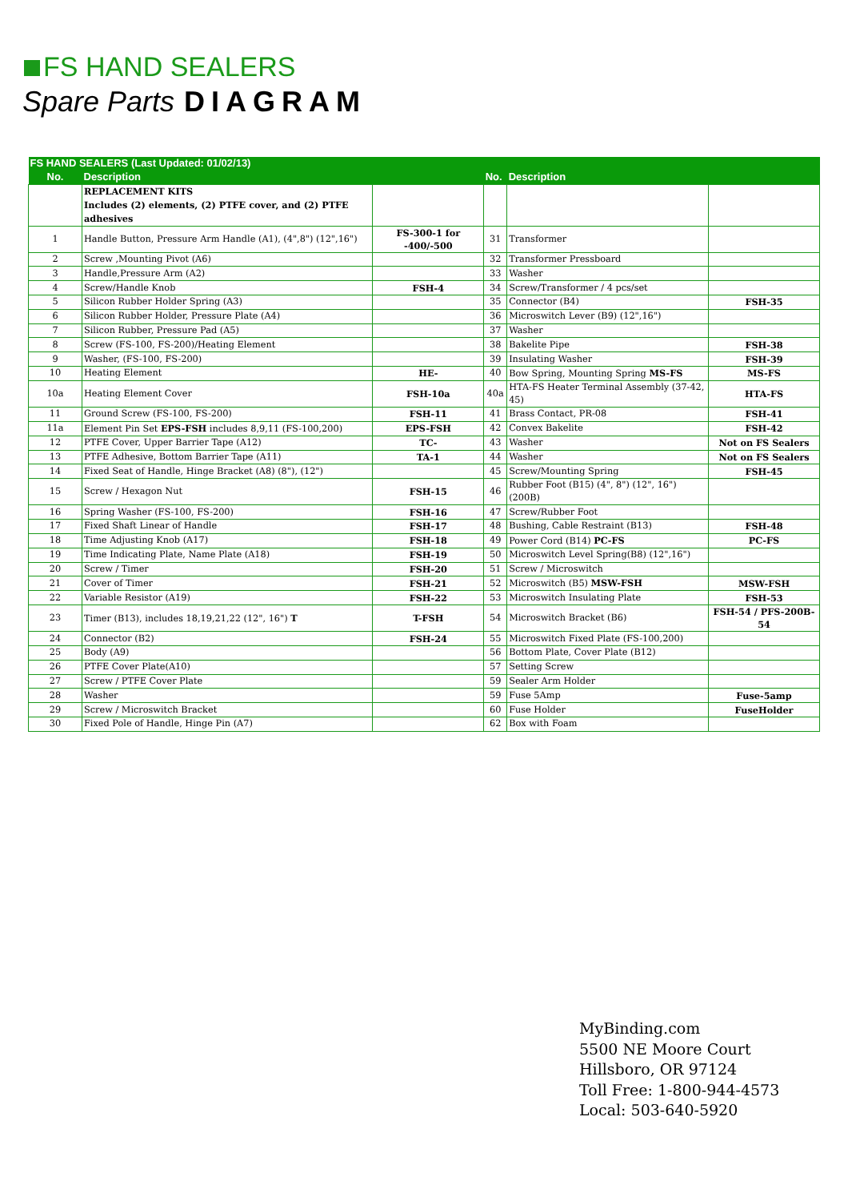FS HAND SEALERS
Spare Parts DIAGRAM
| FS HAND SEALERS (Last Updated: 01/02/13) | | | | | |
| No. | Description | | No. | Description | |
| | REPLACEMENT KITS Includes (2) elements, (2) PTFE cover, and (2) PTFE adhesives | | | | |
| 1 | Handle Button, Pressure Arm Handle (A1), (4",8") (12",16") | FS-300-1 for -400/-500 | 31 | Transformer | |
| 2 | Screw ,Mounting Pivot (A6) | | 32 | Transformer Pressboard | |
| 3 | Handle,Pressure Arm (A2) | | 33 | Washer | |
| 4 | Screw/Handle Knob | FSH-4 | 34 | Screw/Transformer / 4 pcs/set | |
| 5 | Silicon Rubber Holder Spring (A3) | | 35 | Connector (B4) | FSH-35 |
| 6 | Silicon Rubber Holder, Pressure Plate (A4) | | 36 | Microswitch Lever (B9) (12",16") | |
| 7 | Silicon Rubber, Pressure Pad (A5) | | 37 | Washer | |
| 8 | Screw (FS-100, FS-200)/Heating Element | | 38 | Bakelite Pipe | FSH-38 |
| 9 | Washer, (FS-100, FS-200) | | 39 | Insulating Washer | FSH-39 |
| 10 | Heating Element | HE- | 40 | Bow Spring, Mounting Spring MS-FS | MS-FS |
| 10a | Heating Element Cover | FSH-10a | 40a | HTA-FS Heater Terminal Assembly (37-42, 45) | HTA-FS |
| 11 | Ground Screw (FS-100, FS-200) | FSH-11 | 41 | Brass Contact, PR-08 | FSH-41 |
| 11a | Element Pin Set EPS-FSH includes 8,9,11 (FS-100,200) | EPS-FSH | 42 | Convex Bakelite | FSH-42 |
| 12 | PTFE Cover, Upper Barrier Tape (A12) | TC- | 43 | Washer | Not on FS Sealers |
| 13 | PTFE Adhesive, Bottom Barrier Tape (A11) | TA-1 | 44 | Washer | Not on FS Sealers |
| 14 | Fixed Seat of Handle, Hinge Bracket (A8) (8"), (12") | | 45 | Screw/Mounting Spring | FSH-45 |
| 15 | Screw / Hexagon Nut | FSH-15 | 46 | Rubber Foot (B15) (4", 8") (12", 16") (200B) | |
| 16 | Spring Washer (FS-100, FS-200) | FSH-16 | 47 | Screw/Rubber Foot | |
| 17 | Fixed Shaft Linear of Handle | FSH-17 | 48 | Bushing, Cable Restraint (B13) | FSH-48 |
| 18 | Time Adjusting Knob (A17) | FSH-18 | 49 | Power Cord (B14) PC-FS | PC-FS |
| 19 | Time Indicating Plate, Name Plate (A18) | FSH-19 | 50 | Microswitch Level Spring(B8) (12",16") | |
| 20 | Screw / Timer | FSH-20 | 51 | Screw / Microswitch | |
| 21 | Cover of Timer | FSH-21 | 52 | Microswitch (B5) MSW-FSH | MSW-FSH |
| 22 | Variable Resistor (A19) | FSH-22 | 53 | Microswitch Insulating Plate | FSH-53 |
| 23 | Timer (B13), includes 18,19,21,22 (12", 16") T | T-FSH | 54 | Microswitch Bracket (B6) | FSH-54 / PFS-200B-54 |
| 24 | Connector (B2) | FSH-24 | 55 | Microswitch Fixed Plate (FS-100,200) | |
| 25 | Body (A9) | | 56 | Bottom Plate, Cover Plate (B12) | |
| 26 | PTFE Cover Plate(A10) | | 57 | Setting Screw | |
| 27 | Screw / PTFE Cover Plate | | 59 | Sealer Arm Holder | |
| 28 | Washer | | 59 | Fuse 5Amp | Fuse-5amp |
| 29 | Screw / Microswitch Bracket | | 60 | Fuse Holder | FuseHolder |
| 30 | Fixed Pole of Handle, Hinge Pin (A7) | | 62 | Box with Foam | |
MyBinding.com
5500 NE Moore Court
Hillsboro, OR 97124
Toll Free: 1-800-944-4573
Local: 503-640-5920